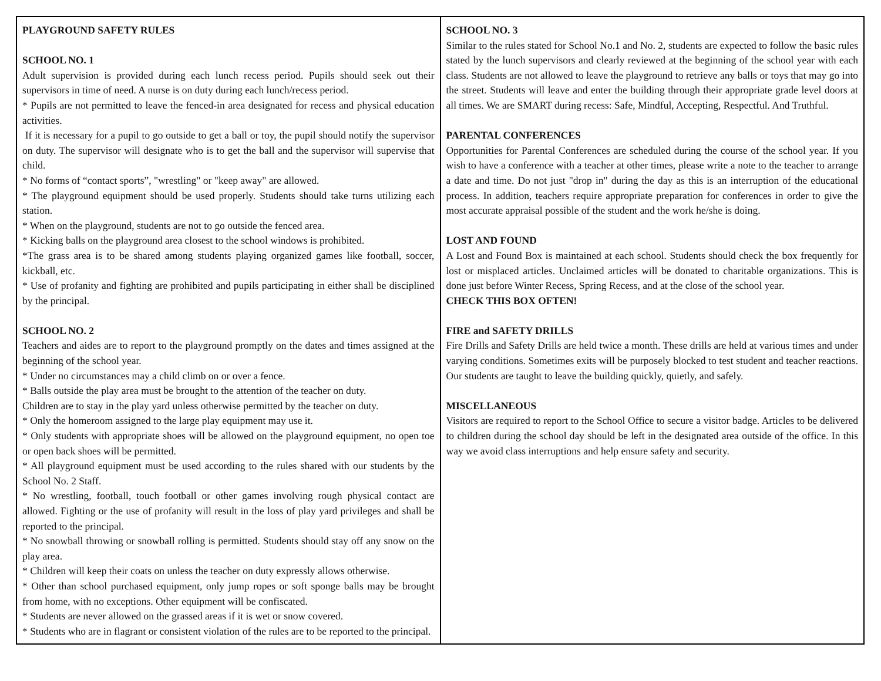| PLAYGROUND SAFETY RULES SCHOOL NO. 1 Adult supervision is provided during each lunch recess period. Pupils should seek out their supervisors in time of need. A nurse is on duty during each lunch/recess period. * Pupils are not permitted to leave the fenced-in area designated for recess and physical education activities. If it is necessary for a pupil to go outside to get a ball or toy, the pupil should notify the supervisor on duty. The supervisor will designate who is to get the ball and the supervisor will supervise that child. * No forms of “contact sports”, "wrestling" or "keep away" are allowed. * The playground equipment should be used properly. Students should take turns utilizing each station. * When on the playground, students are not to go outside the fenced area. * Kicking balls on the playground area closest to the school windows is prohibited. *The grass area is to be shared among students playing organized games like football, soccer, kickball, etc. * Use of profanity and fighting are prohibited and pupils participating in either shall be disciplined by the principal. SCHOOL NO. 2 Teachers and aides are to report to the playground promptly on the dates and times assigned at the beginning of the school year. * Under no circumstances may a child climb on or over a fence. * Balls outside the play area must be brought to the attention of the teacher on duty. Children are to stay in the play yard unless otherwise permitted by the teacher on duty. * Only the homeroom assigned to the large play equipment may use it. * Only students with appropriate shoes will be allowed on the playground equipment, no open toe or open back shoes will be permitted. * All playground equipment must be used according to the rules shared with our students by the School No. 2 Staff. * No wrestling, football, touch football or other games involving rough physical contact are allowed. Fighting or the use of profanity will result in the loss of play yard privileges and shall be reported to the principal. * No snowball throwing or snowball rolling is permitted. Students should stay off any snow on the play area. * Children will keep their coats on unless the teacher on duty expressly allows otherwise. * Other than school purchased equipment, only jump ropes or soft sponge balls may be brought from home, with no exceptions. Other equipment will be confiscated. * Students are never allowed on the grassed areas if it is wet or snow covered. * Students who are in flagrant or consistent violation of the rules are to be reported to the principal. | SCHOOL NO. 3 Similar to the rules stated for School No.1 and No. 2, students are expected to follow the basic rules stated by the lunch supervisors and clearly reviewed at the beginning of the school year with each class. Students are not allowed to leave the playground to retrieve any balls or toys that may go into the street. Students will leave and enter the building through their appropriate grade level doors at all times. We are SMART during recess: Safe, Mindful, Accepting, Respectful. And Truthful. PARENTAL CONFERENCES Opportunities for Parental Conferences are scheduled during the course of the school year. If you wish to have a conference with a teacher at other times, please write a note to the teacher to arrange a date and time. Do not just "drop in" during the day as this is an interruption of the educational process. In addition, teachers require appropriate preparation for conferences in order to give the most accurate appraisal possible of the student and the work he/she is doing. LOST AND FOUND A Lost and Found Box is maintained at each school. Students should check the box frequently for lost or misplaced articles. Unclaimed articles will be donated to charitable organizations. This is done just before Winter Recess, Spring Recess, and at the close of the school year. CHECK THIS BOX OFTEN! FIRE and SAFETY DRILLS Fire Drills and Safety Drills are held twice a month. These drills are held at various times and under varying conditions. Sometimes exits will be purposely blocked to test student and teacher reactions. Our students are taught to leave the building quickly, quietly, and safely. MISCELLANEOUS Visitors are required to report to the School Office to secure a visitor badge. Articles to be delivered to children during the school day should be left in the designated area outside of the office. In this way we avoid class interruptions and help ensure safety and security. |